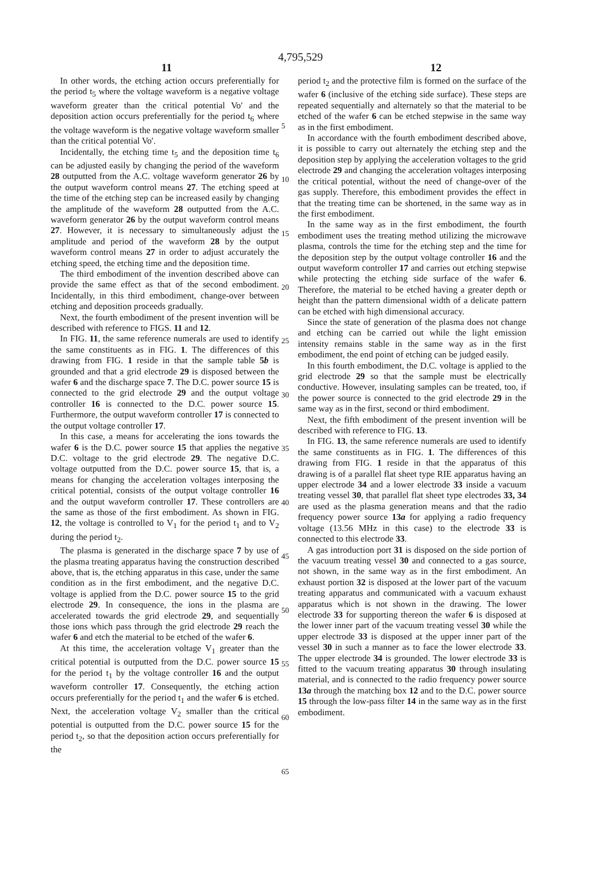4,795,529
11 12
In other words, the etching action occurs preferentially for the period t<sub>5</sub> where the voltage waveform is a negative voltage waveform greater than the critical potential Vo′ and the deposition action occurs preferentially for the period t<sub>6</sub> where the voltage waveform is the negative voltage waveform smaller than the critical potential Vo′.
Incidentally, the etching time t<sub>5</sub> and the deposition time t<sub>6</sub> can be adjusted easily by changing the period of the waveform 28 outputted from the A.C. voltage waveform generator 26 by the output waveform control means 27. The etching speed at the time of the etching step can be increased easily by changing the amplitude of the waveform 28 outputted from the A.C. waveform generator 26 by the output waveform control means 27. However, it is necessary to simultaneously adjust the amplitude and period of the waveform 28 by the output waveform control means 27 in order to adjust accurately the etching speed, the etching time and the deposition time.
The third embodiment of the invention described above can provide the same effect as that of the second embodiment. Incidentally, in this third embodiment, change-over between etching and deposition proceeds gradually.
Next, the fourth embodiment of the present invention will be described with reference to FIGS. 11 and 12.
In FIG. 11, the same reference numerals are used to identify the same constituents as in FIG. 1. The differences of this drawing from FIG. 1 reside in that the sample table 5b is grounded and that a grid electrode 29 is disposed between the wafer 6 and the discharge space 7. The D.C. power source 15 is connected to the grid electrode 29 and the output voltage controller 16 is connected to the D.C. power source 15. Furthermore, the output waveform controller 17 is connected to the output voltage controller 17.
In this case, a means for accelerating the ions towards the wafer 6 is the D.C. power source 15 that applies the negative D.C. voltage to the grid electrode 29. The negative D.C. voltage outputted from the D.C. power source 15, that is, a means for changing the acceleration voltages interposing the critical potential, consists of the output voltage controller 16 and the output waveform controller 17. These controllers are the same as those of the first embodiment. As shown in FIG. 12, the voltage is controlled to V<sub>1</sub> for the period t<sub>1</sub> and to V<sub>2</sub> during the period t<sub>2</sub>.
The plasma is generated in the discharge space 7 by use of the plasma treating apparatus having the construction described above, that is, the etching apparatus in this case, under the same condition as in the first embodiment, and the negative D.C. voltage is applied from the D.C. power source 15 to the grid electrode 29. In consequence, the ions in the plasma are accelerated towards the grid electrode 29, and sequentially those ions which pass through the grid electrode 29 reach the wafer 6 and etch the material to be etched of the wafer 6.
At this time, the acceleration voltage V<sub>1</sub> greater than the critical potential is outputted from the D.C. power source 15 for the period t<sub>1</sub> by the voltage controller 16 and the output waveform controller 17. Consequently, the etching action occurs preferentially for the period t<sub>1</sub> and the wafer 6 is etched. Next, the acceleration voltage V<sub>2</sub> smaller than the critical potential is outputted from the D.C. power source 15 for the period t<sub>2</sub>, so that the deposition action occurs preferentially for the
period t<sub>2</sub> and the protective film is formed on the surface of the wafer 6 (inclusive of the etching side surface). These steps are repeated sequentially and alternately so that the material to be etched of the wafer 6 can be etched stepwise in the same way as in the first embodiment.
In accordance with the fourth embodiment described above, it is possible to carry out alternately the etching step and the deposition step by applying the acceleration voltages to the grid electrode 29 and changing the acceleration voltages interposing the critical potential, without the need of change-over of the gas supply. Therefore, this embodiment provides the effect in that the treating time can be shortened, in the same way as in the first embodiment.
In the same way as in the first embodiment, the fourth embodiment uses the treating method utilizing the microwave plasma, controls the time for the etching step and the time for the deposition step by the output voltage controller 16 and the output waveform controller 17 and carries out etching stepwise while protecting the etching side surface of the wafer 6. Therefore, the material to be etched having a greater depth or height than the pattern dimensional width of a delicate pattern can be etched with high dimensional accuracy.
Since the state of generation of the plasma does not change and etching can be carried out while the light emission intensity remains stable in the same way as in the first embodiment, the end point of etching can be judged easily.
In this fourth embodiment, the D.C. voltage is applied to the grid electrode 29 so that the sample must be electrically conductive. However, insulating samples can be treated, too, if the power source is connected to the grid electrode 29 in the same way as in the first, second or third embodiment.
Next, the fifth embodiment of the present invention will be described with reference to FIG. 13.
In FIG. 13, the same reference numerals are used to identify the same constituents as in FIG. 1. The differences of this drawing from FIG. 1 reside in that the apparatus of this drawing is of a parallel flat sheet type RIE apparatus having an upper electrode 34 and a lower electrode 33 inside a vacuum treating vessel 30, that parallel flat sheet type electrodes 33, 34 are used as the plasma generation means and that the radio frequency power source 13a for applying a radio frequency voltage (13.56 MHz in this case) to the electrode 33 is connected to this electrode 33.
A gas introduction port 31 is disposed on the side portion of the vacuum treating vessel 30 and connected to a gas source, not shown, in the same way as in the first embodiment. An exhaust portion 32 is disposed at the lower part of the vacuum treating apparatus and communicated with a vacuum exhaust apparatus which is not shown in the drawing. The lower electrode 33 for supporting thereon the wafer 6 is disposed at the lower inner part of the vacuum treating vessel 30 while the upper electrode 33 is disposed at the upper inner part of the vessel 30 in such a manner as to face the lower electrode 33. The upper electrode 34 is grounded. The lower electrode 33 is fitted to the vacuum treating apparatus 30 through insulating material, and is connected to the radio frequency power source 13a through the matching box 12 and to the D.C. power source 15 through the low-pass filter 14 in the same way as in the first embodiment.
5
10
15
20
25
30
35
40
45
50
55
60
65